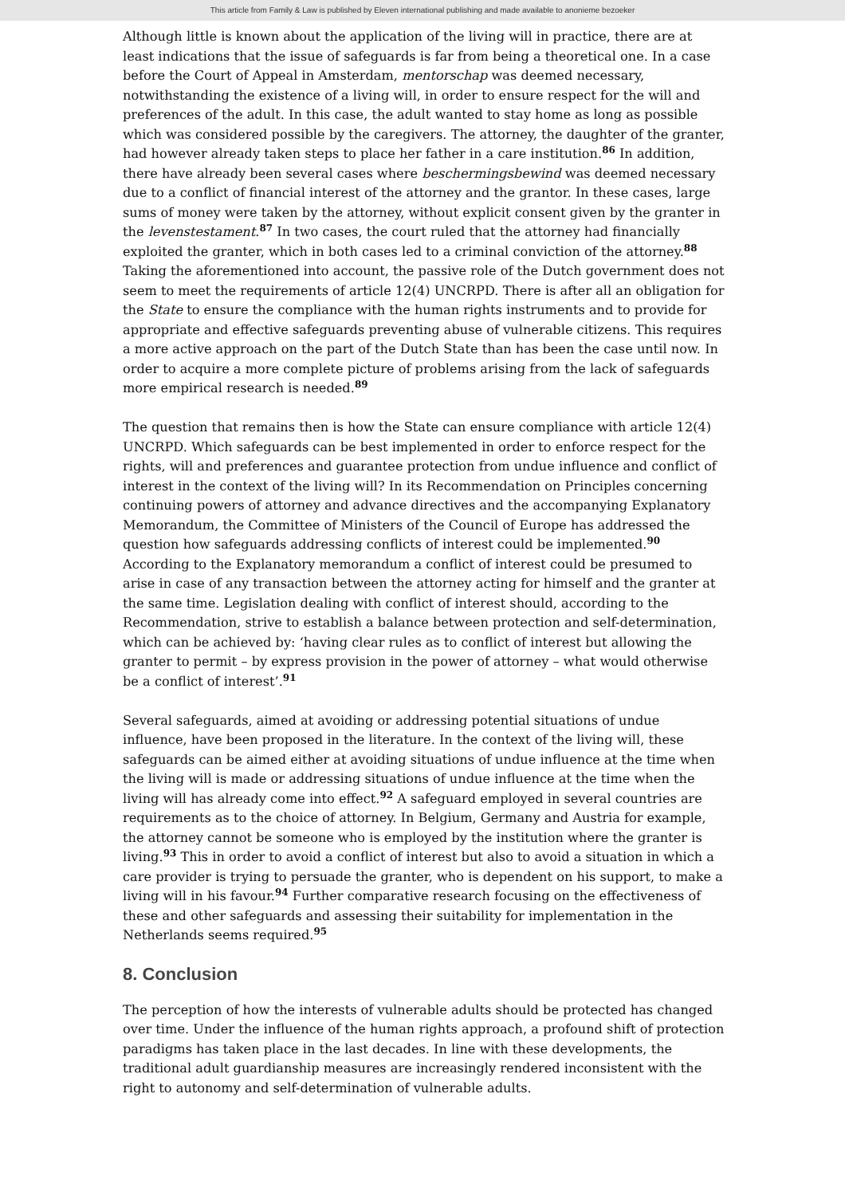This article from Family & Law is published by Eleven international publishing and made available to anonieme bezoeker
Although little is known about the application of the living will in practice, there are at least indications that the issue of safeguards is far from being a theoretical one. In a case before the Court of Appeal in Amsterdam, mentorschap was deemed necessary, notwithstanding the existence of a living will, in order to ensure respect for the will and preferences of the adult. In this case, the adult wanted to stay home as long as possible which was considered possible by the caregivers. The attorney, the daughter of the granter, had however already taken steps to place her father in a care institution.<sup>86</sup> In addition, there have already been several cases where beschermingsbewind was deemed necessary due to a conflict of financial interest of the attorney and the grantor. In these cases, large sums of money were taken by the attorney, without explicit consent given by the granter in the levenstestament.<sup>87</sup> In two cases, the court ruled that the attorney had financially exploited the granter, which in both cases led to a criminal conviction of the attorney.<sup>88</sup> Taking the aforementioned into account, the passive role of the Dutch government does not seem to meet the requirements of article 12(4) UNCRPD. There is after all an obligation for the State to ensure the compliance with the human rights instruments and to provide for appropriate and effective safeguards preventing abuse of vulnerable citizens. This requires a more active approach on the part of the Dutch State than has been the case until now. In order to acquire a more complete picture of problems arising from the lack of safeguards more empirical research is needed.<sup>89</sup>
The question that remains then is how the State can ensure compliance with article 12(4) UNCRPD. Which safeguards can be best implemented in order to enforce respect for the rights, will and preferences and guarantee protection from undue influence and conflict of interest in the context of the living will? In its Recommendation on Principles concerning continuing powers of attorney and advance directives and the accompanying Explanatory Memorandum, the Committee of Ministers of the Council of Europe has addressed the question how safeguards addressing conflicts of interest could be implemented.<sup>90</sup> According to the Explanatory memorandum a conflict of interest could be presumed to arise in case of any transaction between the attorney acting for himself and the granter at the same time. Legislation dealing with conflict of interest should, according to the Recommendation, strive to establish a balance between protection and self-determination, which can be achieved by: ‘having clear rules as to conflict of interest but allowing the granter to permit – by express provision in the power of attorney – what would otherwise be a conflict of interest’.<sup>91</sup>
Several safeguards, aimed at avoiding or addressing potential situations of undue influence, have been proposed in the literature. In the context of the living will, these safeguards can be aimed either at avoiding situations of undue influence at the time when the living will is made or addressing situations of undue influence at the time when the living will has already come into effect.<sup>92</sup> A safeguard employed in several countries are requirements as to the choice of attorney. In Belgium, Germany and Austria for example, the attorney cannot be someone who is employed by the institution where the granter is living.<sup>93</sup> This in order to avoid a conflict of interest but also to avoid a situation in which a care provider is trying to persuade the granter, who is dependent on his support, to make a living will in his favour.<sup>94</sup> Further comparative research focusing on the effectiveness of these and other safeguards and assessing their suitability for implementation in the Netherlands seems required.<sup>95</sup>
8. Conclusion
The perception of how the interests of vulnerable adults should be protected has changed over time. Under the influence of the human rights approach, a profound shift of protection paradigms has taken place in the last decades. In line with these developments, the traditional adult guardianship measures are increasingly rendered inconsistent with the right to autonomy and self-determination of vulnerable adults.